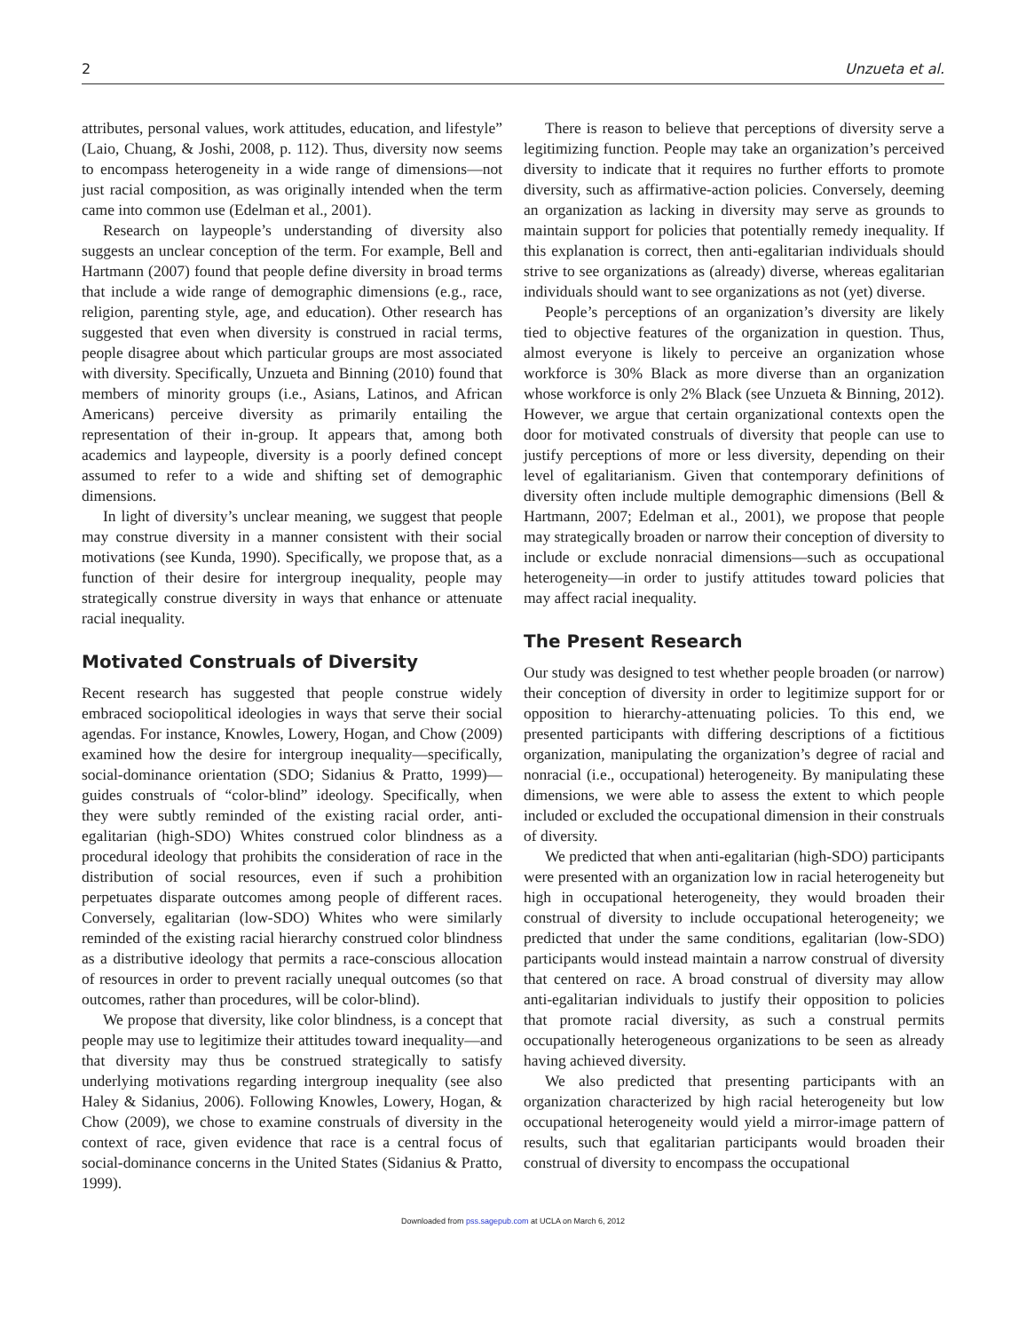2 Unzueta et al.
attributes, personal values, work attitudes, education, and lifestyle” (Laio, Chuang, & Joshi, 2008, p. 112). Thus, diversity now seems to encompass heterogeneity in a wide range of dimensions—not just racial composition, as was originally intended when the term came into common use (Edelman et al., 2001).
Research on laypeople’s understanding of diversity also suggests an unclear conception of the term. For example, Bell and Hartmann (2007) found that people define diversity in broad terms that include a wide range of demographic dimensions (e.g., race, religion, parenting style, age, and education). Other research has suggested that even when diversity is construed in racial terms, people disagree about which particular groups are most associated with diversity. Specifically, Unzueta and Binning (2010) found that members of minority groups (i.e., Asians, Latinos, and African Americans) perceive diversity as primarily entailing the representation of their in-group. It appears that, among both academics and laypeople, diversity is a poorly defined concept assumed to refer to a wide and shifting set of demographic dimensions.
In light of diversity’s unclear meaning, we suggest that people may construe diversity in a manner consistent with their social motivations (see Kunda, 1990). Specifically, we propose that, as a function of their desire for intergroup inequality, people may strategically construe diversity in ways that enhance or attenuate racial inequality.
Motivated Construals of Diversity
Recent research has suggested that people construe widely embraced sociopolitical ideologies in ways that serve their social agendas. For instance, Knowles, Lowery, Hogan, and Chow (2009) examined how the desire for intergroup inequality—specifically, social-dominance orientation (SDO; Sidanius & Pratto, 1999)—guides construals of “color-blind” ideology. Specifically, when they were subtly reminded of the existing racial order, anti-egalitarian (high-SDO) Whites construed color blindness as a procedural ideology that prohibits the consideration of race in the distribution of social resources, even if such a prohibition perpetuates disparate outcomes among people of different races. Conversely, egalitarian (low-SDO) Whites who were similarly reminded of the existing racial hierarchy construed color blindness as a distributive ideology that permits a race-conscious allocation of resources in order to prevent racially unequal outcomes (so that outcomes, rather than procedures, will be color-blind).
We propose that diversity, like color blindness, is a concept that people may use to legitimize their attitudes toward inequality—and that diversity may thus be construed strategically to satisfy underlying motivations regarding intergroup inequality (see also Haley & Sidanius, 2006). Following Knowles, Lowery, Hogan, & Chow (2009), we chose to examine construals of diversity in the context of race, given evidence that race is a central focus of social-dominance concerns in the United States (Sidanius & Pratto, 1999).
There is reason to believe that perceptions of diversity serve a legitimizing function. People may take an organization’s perceived diversity to indicate that it requires no further efforts to promote diversity, such as affirmative-action policies. Conversely, deeming an organization as lacking in diversity may serve as grounds to maintain support for policies that potentially remedy inequality. If this explanation is correct, then anti-egalitarian individuals should strive to see organizations as (already) diverse, whereas egalitarian individuals should want to see organizations as not (yet) diverse.
People’s perceptions of an organization’s diversity are likely tied to objective features of the organization in question. Thus, almost everyone is likely to perceive an organization whose workforce is 30% Black as more diverse than an organization whose workforce is only 2% Black (see Unzueta & Binning, 2012). However, we argue that certain organizational contexts open the door for motivated construals of diversity that people can use to justify perceptions of more or less diversity, depending on their level of egalitarianism. Given that contemporary definitions of diversity often include multiple demographic dimensions (Bell & Hartmann, 2007; Edelman et al., 2001), we propose that people may strategically broaden or narrow their conception of diversity to include or exclude nonracial dimensions—such as occupational heterogeneity—in order to justify attitudes toward policies that may affect racial inequality.
The Present Research
Our study was designed to test whether people broaden (or narrow) their conception of diversity in order to legitimize support for or opposition to hierarchy-attenuating policies. To this end, we presented participants with differing descriptions of a fictitious organization, manipulating the organization’s degree of racial and nonracial (i.e., occupational) heterogeneity. By manipulating these dimensions, we were able to assess the extent to which people included or excluded the occupational dimension in their construals of diversity.
We predicted that when anti-egalitarian (high-SDO) participants were presented with an organization low in racial heterogeneity but high in occupational heterogeneity, they would broaden their construal of diversity to include occupational heterogeneity; we predicted that under the same conditions, egalitarian (low-SDO) participants would instead maintain a narrow construal of diversity that centered on race. A broad construal of diversity may allow anti-egalitarian individuals to justify their opposition to policies that promote racial diversity, as such a construal permits occupationally heterogeneous organizations to be seen as already having achieved diversity.
We also predicted that presenting participants with an organization characterized by high racial heterogeneity but low occupational heterogeneity would yield a mirror-image pattern of results, such that egalitarian participants would broaden their construal of diversity to encompass the occupational
Downloaded from pss.sagepub.com at UCLA on March 6, 2012